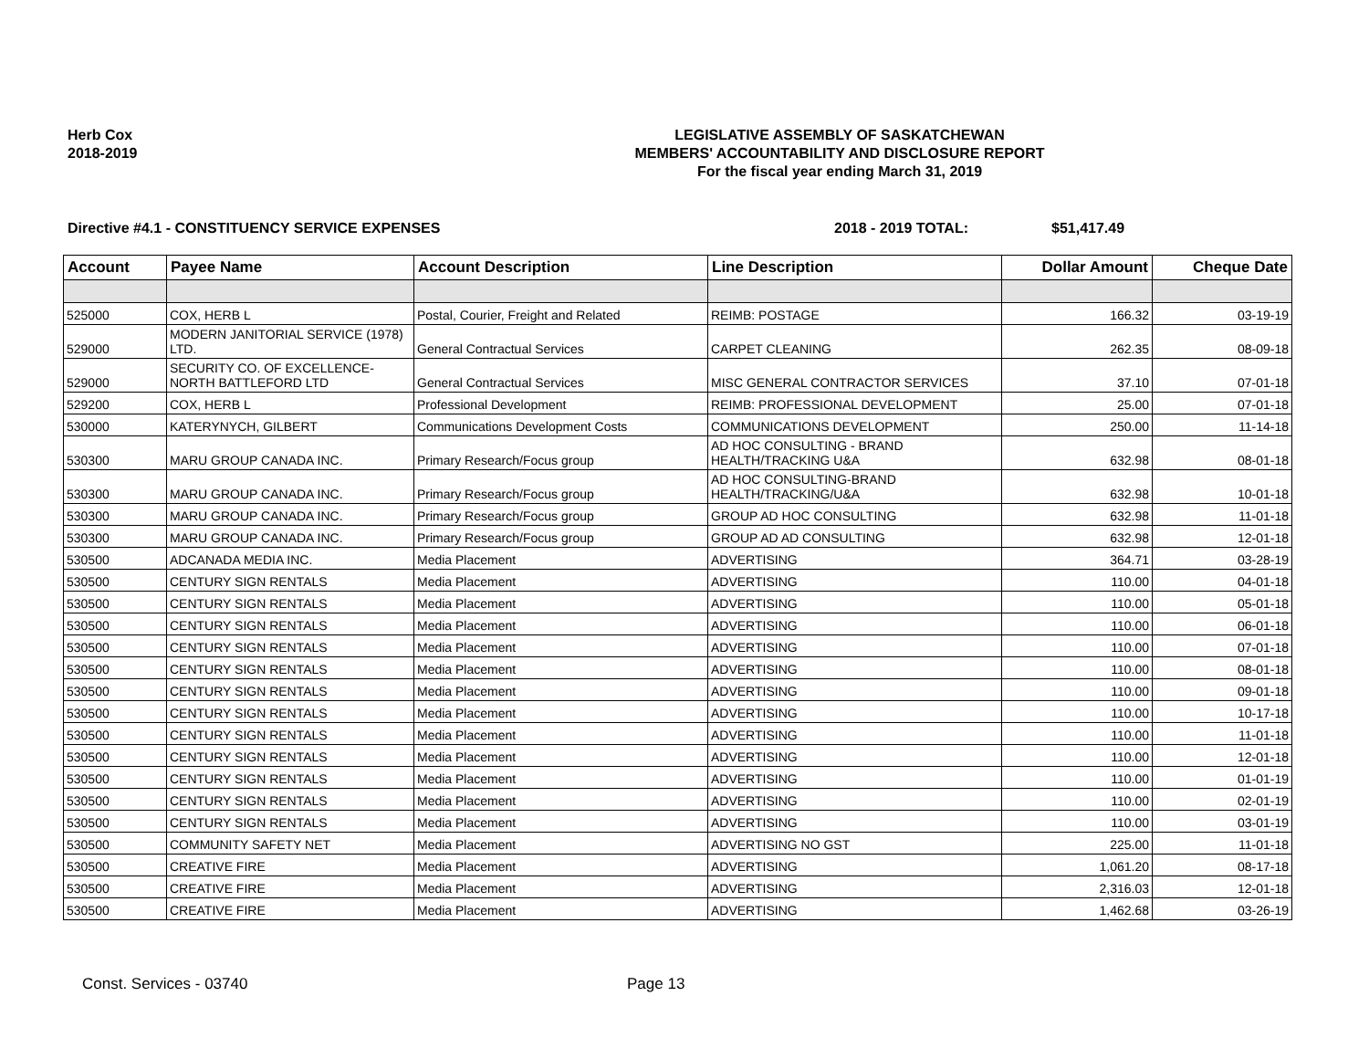Herb Cox
2018-2019
LEGISLATIVE ASSEMBLY OF SASKATCHEWAN
MEMBERS' ACCOUNTABILITY AND DISCLOSURE REPORT
For the fiscal year ending March 31, 2019
Directive #4.1 - CONSTITUENCY SERVICE EXPENSES 2018 - 2019 TOTAL: $51,417.49
| Account | Payee Name | Account Description | Line Description | Dollar Amount | Cheque Date |
| --- | --- | --- | --- | --- | --- |
| 525000 | COX, HERB L | Postal, Courier, Freight and Related | REIMB: POSTAGE | 166.32 | 03-19-19 |
| 529000 | MODERN JANITORIAL SERVICE (1978) LTD. | General Contractual Services | CARPET CLEANING | 262.35 | 08-09-18 |
| 529000 | SECURITY CO. OF EXCELLENCE-NORTH BATTLEFORD LTD | General Contractual Services | MISC GENERAL CONTRACTOR SERVICES | 37.10 | 07-01-18 |
| 529200 | COX, HERB L | Professional Development | REIMB: PROFESSIONAL DEVELOPMENT | 25.00 | 07-01-18 |
| 530000 | KATERYNYCH, GILBERT | Communications Development Costs | COMMUNICATIONS DEVELOPMENT | 250.00 | 11-14-18 |
| 530300 | MARU GROUP CANADA INC. | Primary Research/Focus group | AD HOC CONSULTING - BRAND HEALTH/TRACKING U&A | 632.98 | 08-01-18 |
| 530300 | MARU GROUP CANADA INC. | Primary Research/Focus group | AD HOC CONSULTING-BRAND HEALTH/TRACKING/U&A | 632.98 | 10-01-18 |
| 530300 | MARU GROUP CANADA INC. | Primary Research/Focus group | GROUP AD HOC CONSULTING | 632.98 | 11-01-18 |
| 530300 | MARU GROUP CANADA INC. | Primary Research/Focus group | GROUP AD AD CONSULTING | 632.98 | 12-01-18 |
| 530500 | ADCANADA MEDIA INC. | Media Placement | ADVERTISING | 364.71 | 03-28-19 |
| 530500 | CENTURY SIGN RENTALS | Media Placement | ADVERTISING | 110.00 | 04-01-18 |
| 530500 | CENTURY SIGN RENTALS | Media Placement | ADVERTISING | 110.00 | 05-01-18 |
| 530500 | CENTURY SIGN RENTALS | Media Placement | ADVERTISING | 110.00 | 06-01-18 |
| 530500 | CENTURY SIGN RENTALS | Media Placement | ADVERTISING | 110.00 | 07-01-18 |
| 530500 | CENTURY SIGN RENTALS | Media Placement | ADVERTISING | 110.00 | 08-01-18 |
| 530500 | CENTURY SIGN RENTALS | Media Placement | ADVERTISING | 110.00 | 09-01-18 |
| 530500 | CENTURY SIGN RENTALS | Media Placement | ADVERTISING | 110.00 | 10-17-18 |
| 530500 | CENTURY SIGN RENTALS | Media Placement | ADVERTISING | 110.00 | 11-01-18 |
| 530500 | CENTURY SIGN RENTALS | Media Placement | ADVERTISING | 110.00 | 12-01-18 |
| 530500 | CENTURY SIGN RENTALS | Media Placement | ADVERTISING | 110.00 | 01-01-19 |
| 530500 | CENTURY SIGN RENTALS | Media Placement | ADVERTISING | 110.00 | 02-01-19 |
| 530500 | CENTURY SIGN RENTALS | Media Placement | ADVERTISING | 110.00 | 03-01-19 |
| 530500 | COMMUNITY SAFETY NET | Media Placement | ADVERTISING NO GST | 225.00 | 11-01-18 |
| 530500 | CREATIVE FIRE | Media Placement | ADVERTISING | 1,061.20 | 08-17-18 |
| 530500 | CREATIVE FIRE | Media Placement | ADVERTISING | 2,316.03 | 12-01-18 |
| 530500 | CREATIVE FIRE | Media Placement | ADVERTISING | 1,462.68 | 03-26-19 |
Const. Services - 03740 Page 13